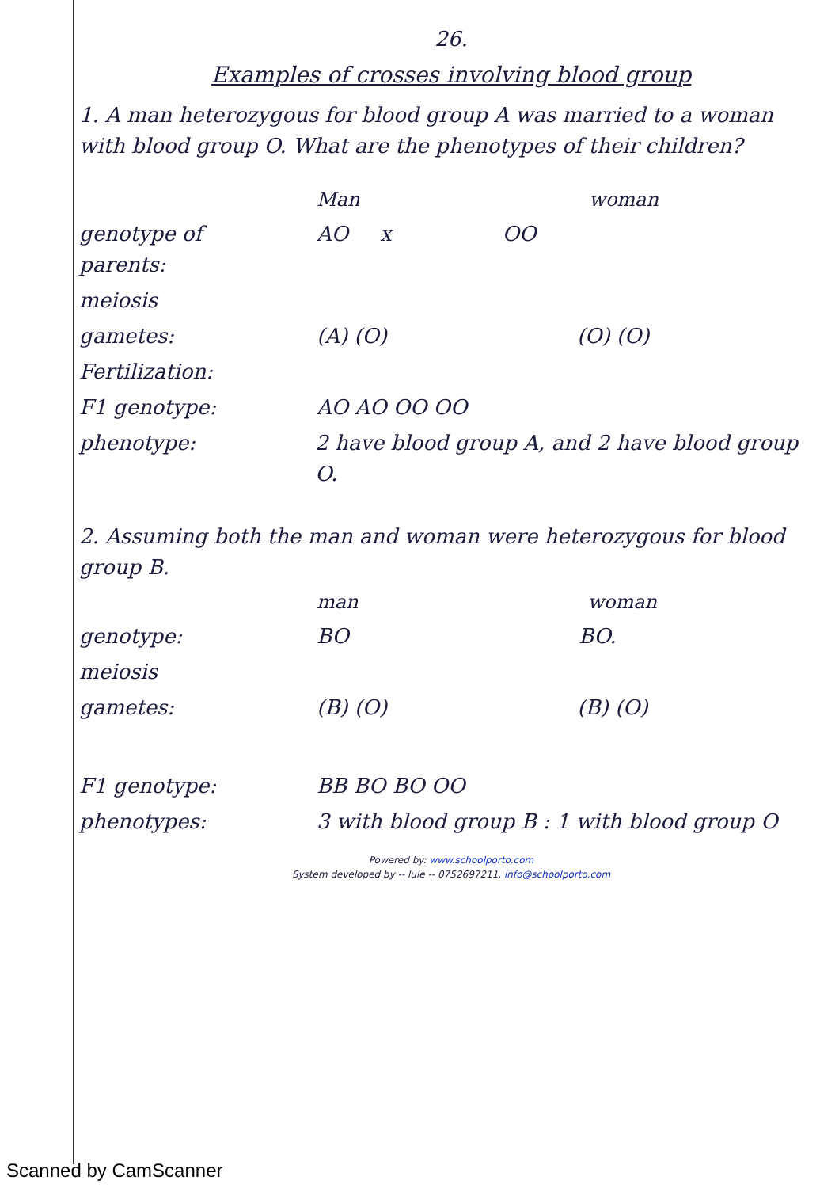26.
Examples of crosses involving blood group
1. A man heterozygous for blood group A was married to a woman with blood group O. What are the phenotypes of their children?
Man woman
genotype of parents: AO x OO
meiosis
gametes: (A) (O) (O) (O)
Fertilization:
F1 genotype: AO AO OO OO
phenotype: 2 have blood group A, and 2 have blood group O.
2. Assuming both the man and woman were heterozygous for blood group B.
man woman
genotype: BO BO.
meiosis
gametes: (B) (O) (B) (O)
F1 genotype: BB BO BO OO
phenotypes: 3 with blood group B : 1 with blood group O
Powered by: www.schoolporto.com
System developed by -- lule -- 0752697211, info@schoolporto.com
Scanned by CamScanner